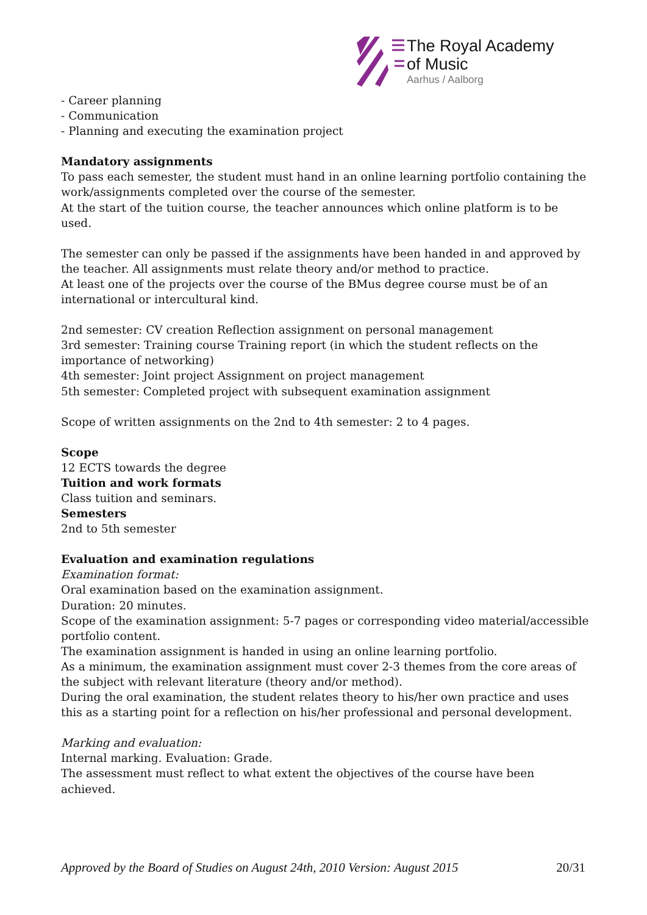The Royal Academy
of Music
Aarhus / Aalborg
- Career planning
- Communication
- Planning and executing the examination project
Mandatory assignments
To pass each semester, the student must hand in an online learning portfolio containing the work/assignments completed over the course of the semester.
At the start of the tuition course, the teacher announces which online platform is to be used.
The semester can only be passed if the assignments have been handed in and approved by the teacher. All assignments must relate theory and/or method to practice.
At least one of the projects over the course of the BMus degree course must be of an international or intercultural kind.
2nd semester: CV creation Reflection assignment on personal management
3rd semester: Training course Training report (in which the student reflects on the importance of networking)
4th semester: Joint project Assignment on project management
5th semester: Completed project with subsequent examination assignment
Scope of written assignments on the 2nd to 4th semester: 2 to 4 pages.
Scope
12 ECTS towards the degree
Tuition and work formats
Class tuition and seminars.
Semesters
2nd to 5th semester
Evaluation and examination regulations
Examination format:
Oral examination based on the examination assignment.
Duration: 20 minutes.
Scope of the examination assignment: 5-7 pages or corresponding video material/accessible portfolio content.
The examination assignment is handed in using an online learning portfolio.
As a minimum, the examination assignment must cover 2-3 themes from the core areas of the subject with relevant literature (theory and/or method).
During the oral examination, the student relates theory to his/her own practice and uses this as a starting point for a reflection on his/her professional and personal development.
Marking and evaluation:
Internal marking. Evaluation: Grade.
The assessment must reflect to what extent the objectives of the course have been achieved.
Approved by the Board of Studies on August 24th, 2010 Version: August 2015 20/31